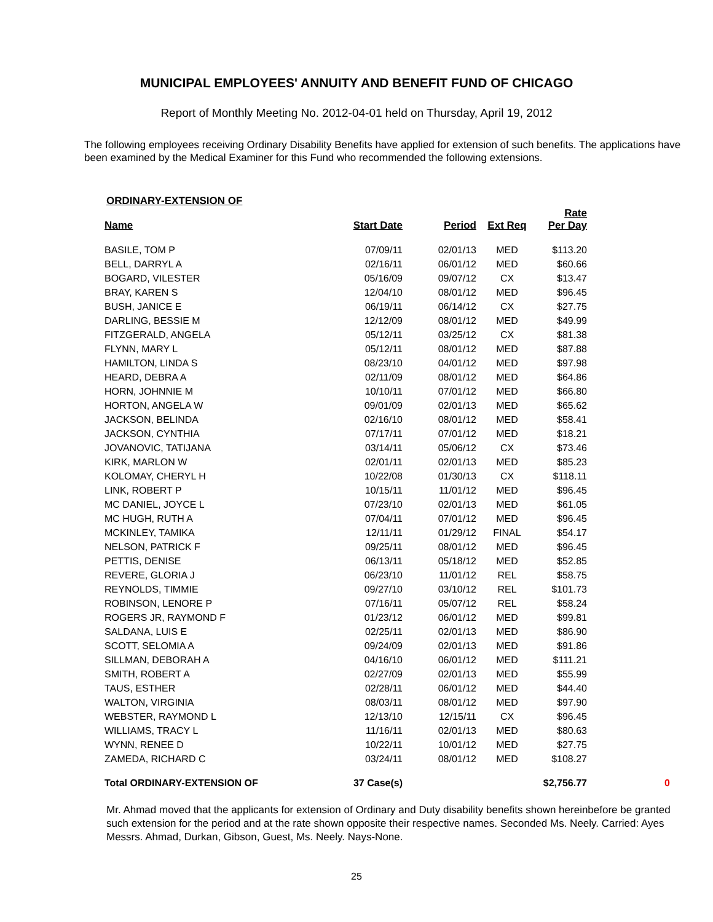MUNICIPAL EMPLOYEES' ANNUITY AND BENEFIT FUND OF CHICAGO
Report of Monthly Meeting No. 2012-04-01 held on Thursday, April 19, 2012
The following employees receiving Ordinary Disability Benefits have applied for extension of such benefits. The applications have been examined by the Medical Examiner for this Fund who recommended the following extensions.
ORDINARY-EXTENSION OF
| Name | Start Date | Period | Ext Req | Rate Per Day | |
| --- | --- | --- | --- | --- | --- |
| BASILE, TOM P | 07/09/11 | 02/01/13 | MED | $113.20 | |
| BELL, DARRYL A | 02/16/11 | 06/01/12 | MED | $60.66 | |
| BOGARD, VILESTER | 05/16/09 | 09/07/12 | CX | $13.47 | |
| BRAY, KAREN S | 12/04/10 | 08/01/12 | MED | $96.45 | |
| BUSH, JANICE E | 06/19/11 | 06/14/12 | CX | $27.75 | |
| DARLING, BESSIE M | 12/12/09 | 08/01/12 | MED | $49.99 | |
| FITZGERALD, ANGELA | 05/12/11 | 03/25/12 | CX | $81.38 | |
| FLYNN, MARY L | 05/12/11 | 08/01/12 | MED | $87.88 | |
| HAMILTON, LINDA S | 08/23/10 | 04/01/12 | MED | $97.98 | |
| HEARD, DEBRA A | 02/11/09 | 08/01/12 | MED | $64.86 | |
| HORN, JOHNNIE M | 10/10/11 | 07/01/12 | MED | $66.80 | |
| HORTON, ANGELA W | 09/01/09 | 02/01/13 | MED | $65.62 | |
| JACKSON, BELINDA | 02/16/10 | 08/01/12 | MED | $58.41 | |
| JACKSON, CYNTHIA | 07/17/11 | 07/01/12 | MED | $18.21 | |
| JOVANOVIC, TATIJANA | 03/14/11 | 05/06/12 | CX | $73.46 | |
| KIRK, MARLON W | 02/01/11 | 02/01/13 | MED | $85.23 | |
| KOLOMAY, CHERYL H | 10/22/08 | 01/30/13 | CX | $118.11 | |
| LINK, ROBERT P | 10/15/11 | 11/01/12 | MED | $96.45 | |
| MC DANIEL, JOYCE L | 07/23/10 | 02/01/13 | MED | $61.05 | |
| MC HUGH, RUTH A | 07/04/11 | 07/01/12 | MED | $96.45 | |
| MCKINLEY, TAMIKA | 12/11/11 | 01/29/12 | FINAL | $54.17 | |
| NELSON, PATRICK F | 09/25/11 | 08/01/12 | MED | $96.45 | |
| PETTIS, DENISE | 06/13/11 | 05/18/12 | MED | $52.85 | |
| REVERE, GLORIA J | 06/23/10 | 11/01/12 | REL | $58.75 | |
| REYNOLDS, TIMMIE | 09/27/10 | 03/10/12 | REL | $101.73 | |
| ROBINSON, LENORE P | 07/16/11 | 05/07/12 | REL | $58.24 | |
| ROGERS JR, RAYMOND F | 01/23/12 | 06/01/12 | MED | $99.81 | |
| SALDANA, LUIS E | 02/25/11 | 02/01/13 | MED | $86.90 | |
| SCOTT, SELOMIA A | 09/24/09 | 02/01/13 | MED | $91.86 | |
| SILLMAN, DEBORAH A | 04/16/10 | 06/01/12 | MED | $111.21 | |
| SMITH, ROBERT A | 02/27/09 | 02/01/13 | MED | $55.99 | |
| TAUS, ESTHER | 02/28/11 | 06/01/12 | MED | $44.40 | |
| WALTON, VIRGINIA | 08/03/11 | 08/01/12 | MED | $97.90 | |
| WEBSTER, RAYMOND L | 12/13/10 | 12/15/11 | CX | $96.45 | |
| WILLIAMS, TRACY L | 11/16/11 | 02/01/13 | MED | $80.63 | |
| WYNN, RENEE D | 10/22/11 | 10/01/12 | MED | $27.75 | |
| ZAMEDA, RICHARD C | 03/24/11 | 08/01/12 | MED | $108.27 | |
| Total ORDINARY-EXTENSION OF | 37 Case(s) | | | $2,756.77 | 0 |
Mr. Ahmad moved that the applicants for extension of Ordinary and Duty disability benefits shown hereinbefore be granted such extension for the period and at the rate shown opposite their respective names. Seconded Ms. Neely. Carried: Ayes Messrs. Ahmad, Durkan, Gibson, Guest, Ms. Neely. Nays-None.
25